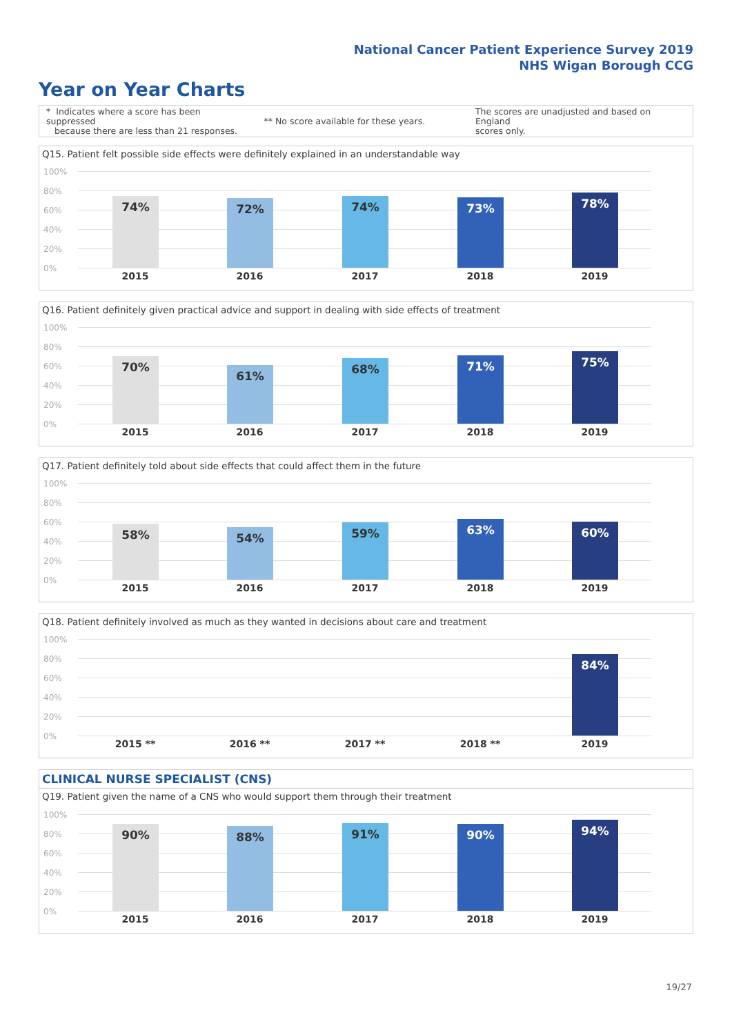National Cancer Patient Experience Survey 2019
NHS Wigan Borough CCG
Year on Year Charts
* Indicates where a score has been suppressed
because there are less than 21 responses.
** No score available for these years.
The scores are unadjusted and based on England
scores only.
Q15. Patient felt possible side effects were definitely explained in an understandable way
100%
80%
60%
40%
20%
0%
74% 72% 74% 73% 78%
2015 2016 2017 2018 2019
Q16. Patient definitely given practical advice and support in dealing with side effects of treatment
100%
80%
60%
40%
20%
0%
70% 61% 68% 71% 75%
2015 2016 2017 2018 2019
Q17. Patient definitely told about side effects that could affect them in the future
100%
80%
60%
40%
20%
0%
58% 54% 59% 63% 60%
2015 2016 2017 2018 2019
Q18. Patient definitely involved as much as they wanted in decisions about care and treatment
100%
80%
60%
40%
20%
0%
84%
2015 ** 2016 ** 2017 ** 2018 ** 2019
CLINICAL NURSE SPECIALIST (CNS)
Q19. Patient given the name of a CNS who would support them through their treatment
100%
80%
60%
40%
20%
0%
90% 88% 91% 90% 94%
2015 2016 2017 2018 2019
19/27